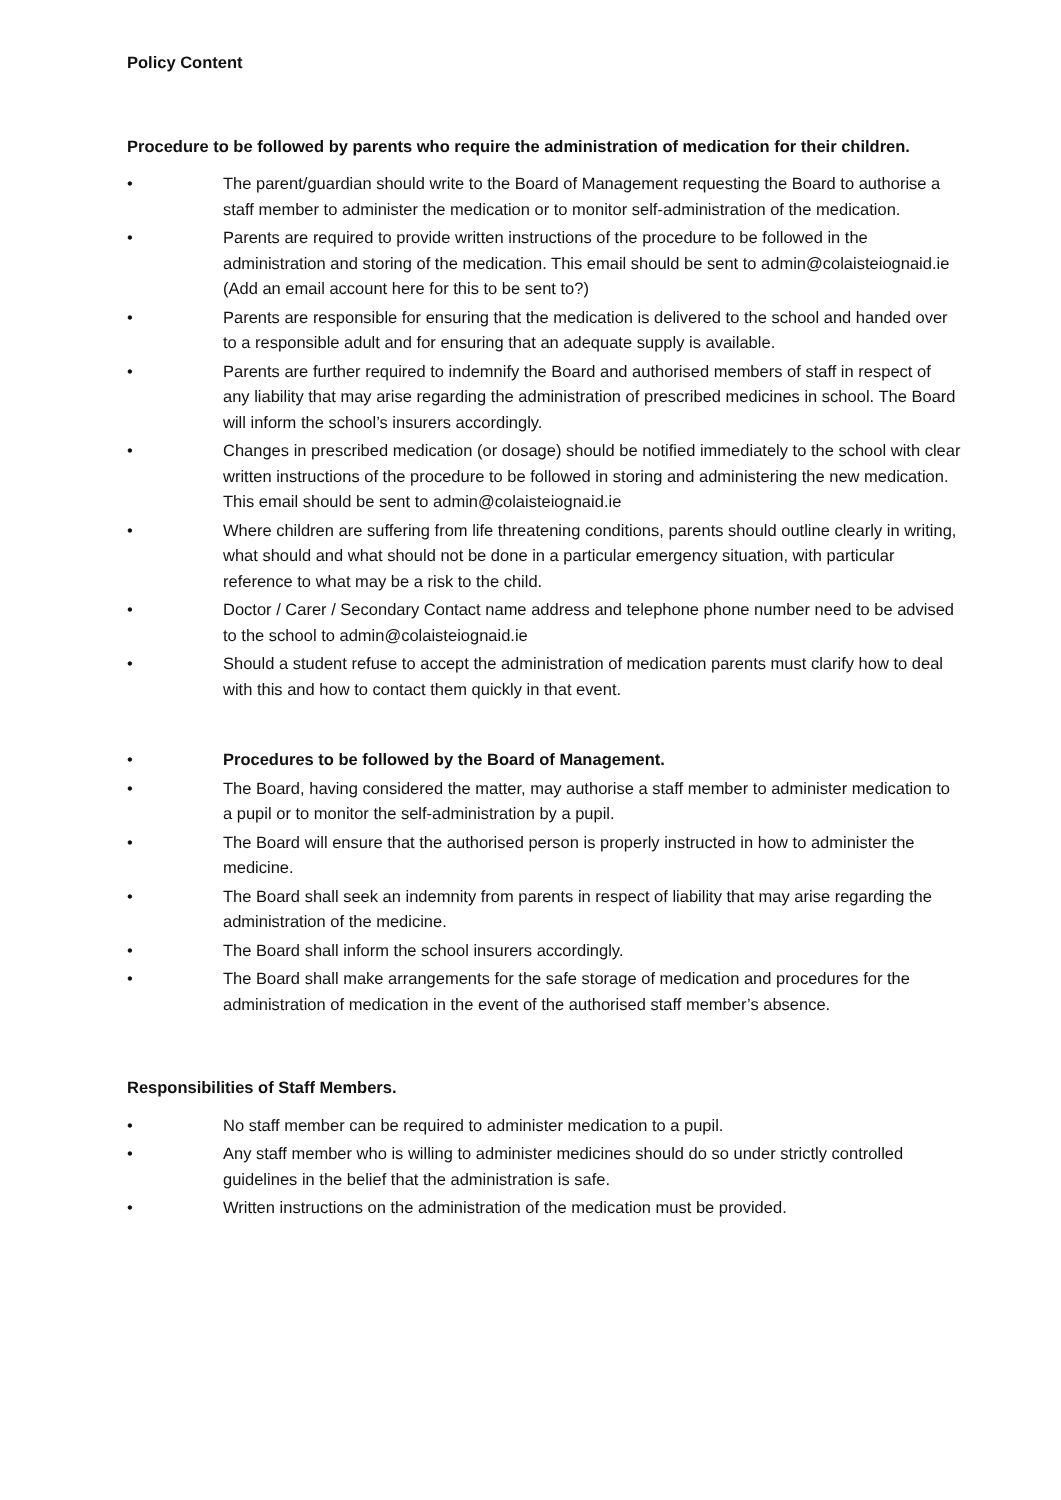Policy Content
Procedure to be followed by parents who require the administration of medication for their children.
• The parent/guardian should write to the Board of Management requesting the Board to authorise a staff member to administer the medication or to monitor self-administration of the medication.
• Parents are required to provide written instructions of the procedure to be followed in the administration and storing of the medication. This email should be sent to admin@colaisteiognaid.ie (Add an email account here for this to be sent to?)
• Parents are responsible for ensuring that the medication is delivered to the school and handed over to a responsible adult and for ensuring that an adequate supply is available.
• Parents are further required to indemnify the Board and authorised members of staff in respect of any liability that may arise regarding the administration of prescribed medicines in school. The Board will inform the school’s insurers accordingly.
• Changes in prescribed medication (or dosage) should be notified immediately to the school with clear written instructions of the procedure to be followed in storing and administering the new medication. This email should be sent to admin@colaisteiognaid.ie
• Where children are suffering from life threatening conditions, parents should outline clearly in writing, what should and what should not be done in a particular emergency situation, with particular reference to what may be a risk to the child.
• Doctor / Carer / Secondary Contact name address and telephone phone number need to be advised to the school to admin@colaisteiognaid.ie
• Should a student refuse to accept the administration of medication parents must clarify how to deal with this and how to contact them quickly in that event.
• Procedures to be followed by the Board of Management.
• The Board, having considered the matter, may authorise a staff member to administer medication to a pupil or to monitor the self-administration by a pupil.
• The Board will ensure that the authorised person is properly instructed in how to administer the medicine.
• The Board shall seek an indemnity from parents in respect of liability that may arise regarding the administration of the medicine.
• The Board shall inform the school insurers accordingly.
• The Board shall make arrangements for the safe storage of medication and procedures for the administration of medication in the event of the authorised staff member’s absence.
Responsibilities of Staff Members.
• No staff member can be required to administer medication to a pupil.
• Any staff member who is willing to administer medicines should do so under strictly controlled guidelines in the belief that the administration is safe.
• Written instructions on the administration of the medication must be provided.